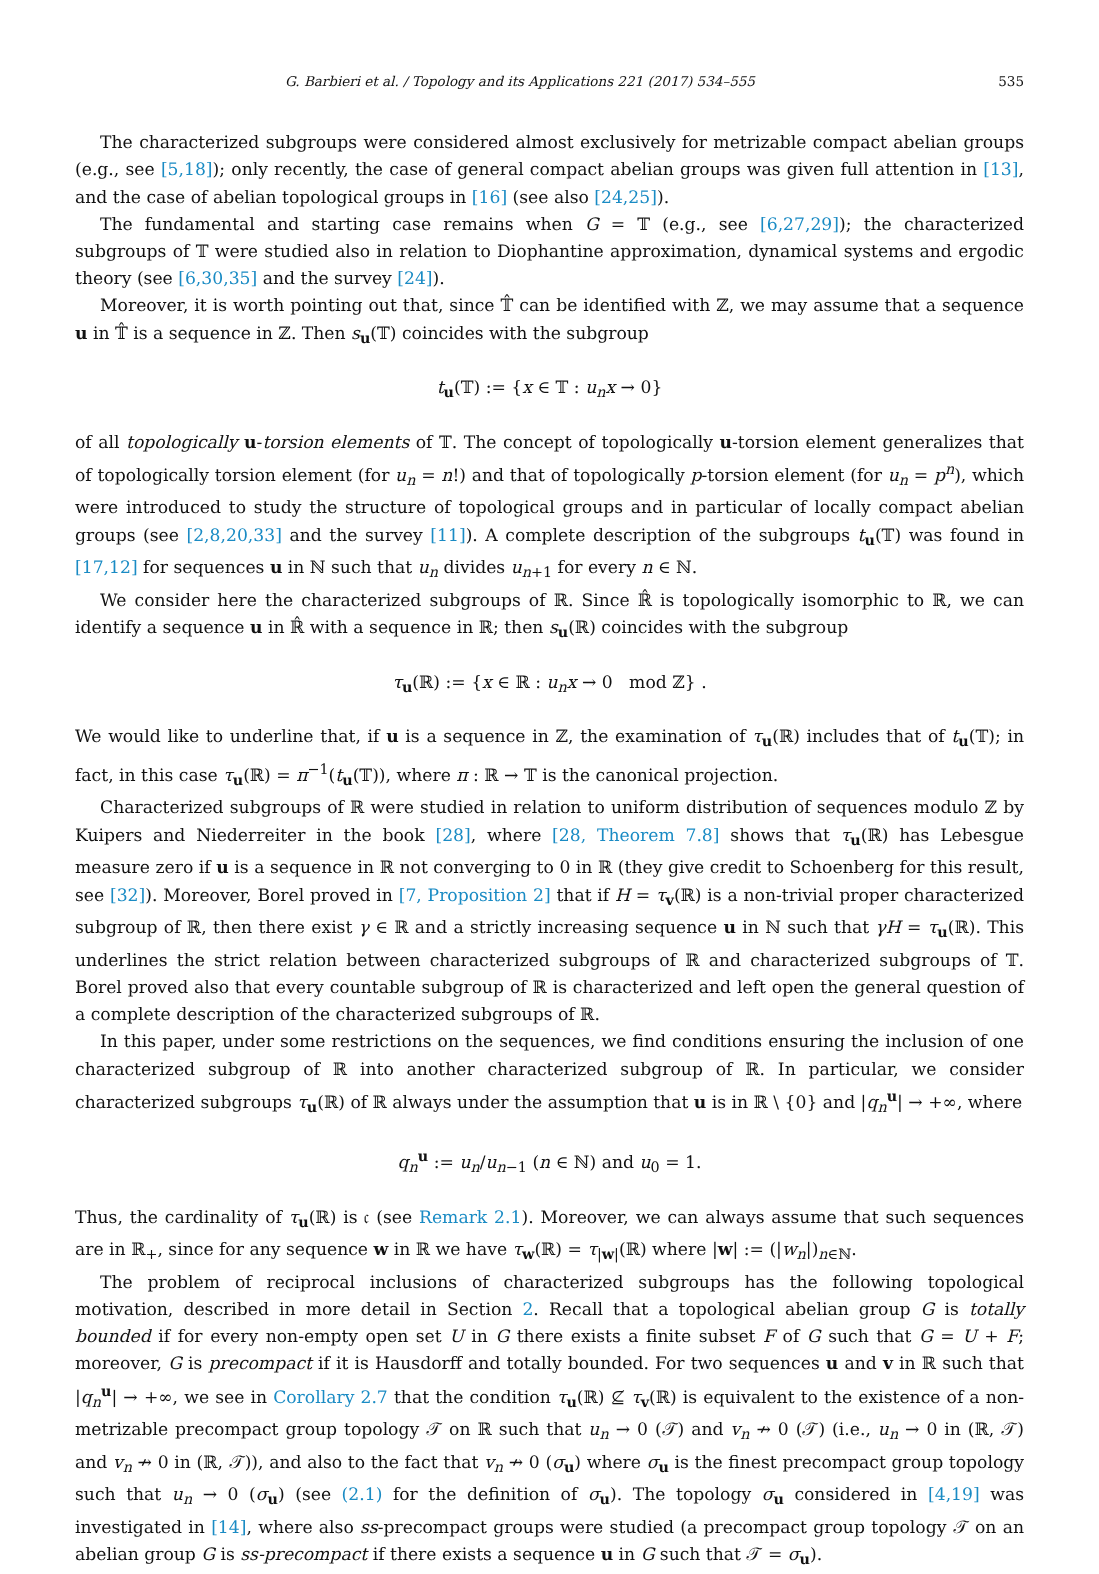G. Barbieri et al. / Topology and its Applications 221 (2017) 534–555 535
The characterized subgroups were considered almost exclusively for metrizable compact abelian groups (e.g., see [5,18]); only recently, the case of general compact abelian groups was given full attention in [13], and the case of abelian topological groups in [16] (see also [24,25]).
The fundamental and starting case remains when G = 𝕋 (e.g., see [6,27,29]); the characterized subgroups of 𝕋 were studied also in relation to Diophantine approximation, dynamical systems and ergodic theory (see [6,30,35] and the survey [24]).
Moreover, it is worth pointing out that, since 𝕋̂ can be identified with ℤ, we may assume that a sequence u in 𝕋̂ is a sequence in ℤ. Then s<sub>u</sub>(𝕋) coincides with the subgroup
t<sub>u</sub>(𝕋) := {x ∈ 𝕋 : u<sub>n</sub>x → 0}
of all topologically u-torsion elements of 𝕋. The concept of topologically u-torsion element generalizes that of topologically torsion element (for u<sub>n</sub> = n!) and that of topologically p-torsion element (for u<sub>n</sub> = p<sup>n</sup>), which were introduced to study the structure of topological groups and in particular of locally compact abelian groups (see [2,8,20,33] and the survey [11]). A complete description of the subgroups t<sub>u</sub>(𝕋) was found in [17,12] for sequences u in ℕ such that u<sub>n</sub> divides u<sub>n+1</sub> for every n ∈ ℕ.
We consider here the characterized subgroups of ℝ. Since ℝ̂ is topologically isomorphic to ℝ, we can identify a sequence u in ℝ̂ with a sequence in ℝ; then s<sub>u</sub>(ℝ) coincides with the subgroup
τ<sub>u</sub>(ℝ) := {x ∈ ℝ : u<sub>n</sub>x → 0 mod ℤ} .
We would like to underline that, if u is a sequence in ℤ, the examination of τ<sub>u</sub>(ℝ) includes that of t<sub>u</sub>(𝕋); in fact, in this case τ<sub>u</sub>(ℝ) = π<sup>−1</sup>(t<sub>u</sub>(𝕋)), where π : ℝ → 𝕋 is the canonical projection.
Characterized subgroups of ℝ were studied in relation to uniform distribution of sequences modulo ℤ by Kuipers and Niederreiter in the book [28], where [28, Theorem 7.8] shows that τ<sub>u</sub>(ℝ) has Lebesgue measure zero if u is a sequence in ℝ not converging to 0 in ℝ (they give credit to Schoenberg for this result, see [32]). Moreover, Borel proved in [7, Proposition 2] that if H = τ<sub>v</sub>(ℝ) is a non-trivial proper characterized subgroup of ℝ, then there exist γ ∈ ℝ and a strictly increasing sequence u in ℕ such that γH = τ<sub>u</sub>(ℝ). This underlines the strict relation between characterized subgroups of ℝ and characterized subgroups of 𝕋. Borel proved also that every countable subgroup of ℝ is characterized and left open the general question of a complete description of the characterized subgroups of ℝ.
In this paper, under some restrictions on the sequences, we find conditions ensuring the inclusion of one characterized subgroup of ℝ into another characterized subgroup of ℝ. In particular, we consider characterized subgroups τ<sub>u</sub>(ℝ) of ℝ always under the assumption that u is in ℝ \ {0} and |q<sub>n</sub><sup>u</sup>| → +∞, where
q<sub>n</sub><sup>u</sup> := u<sub>n</sub>/u<sub>n−1</sub> (n ∈ ℕ) and u<sub>0</sub> = 1.
Thus, the cardinality of τ<sub>u</sub>(ℝ) is 𝔠 (see Remark 2.1). Moreover, we can always assume that such sequences are in ℝ<sub>+</sub>, since for any sequence w in ℝ we have τ<sub>w</sub>(ℝ) = τ<sub>|w|</sub>(ℝ) where |w| := (|w<sub>n</sub>|)<sub>n∈ℕ</sub>.
The problem of reciprocal inclusions of characterized subgroups has the following topological motivation, described in more detail in Section 2. Recall that a topological abelian group G is totally bounded if for every non-empty open set U in G there exists a finite subset F of G such that G = U + F; moreover, G is precompact if it is Hausdorff and totally bounded. For two sequences u and v in ℝ such that |q<sub>n</sub><sup>u</sup>| → +∞, we see in Corollary 2.7 that the condition τ<sub>u</sub>(ℝ) ⊈ τ<sub>v</sub>(ℝ) is equivalent to the existence of a non-metrizable precompact group topology 𝒯 on ℝ such that u<sub>n</sub> → 0 (𝒯) and v<sub>n</sub> ↛ 0 (𝒯) (i.e., u<sub>n</sub> → 0 in (ℝ, 𝒯) and v<sub>n</sub> ↛ 0 in (ℝ, 𝒯)), and also to the fact that v<sub>n</sub> ↛ 0 (σ<sub>u</sub>) where σ<sub>u</sub> is the finest precompact group topology such that u<sub>n</sub> → 0 (σ<sub>u</sub>) (see (2.1) for the definition of σ<sub>u</sub>). The topology σ<sub>u</sub> considered in [4,19] was investigated in [14], where also ss-precompact groups were studied (a precompact group topology 𝒯 on an abelian group G is ss-precompact if there exists a sequence u in G such that 𝒯 = σ<sub>u</sub>).